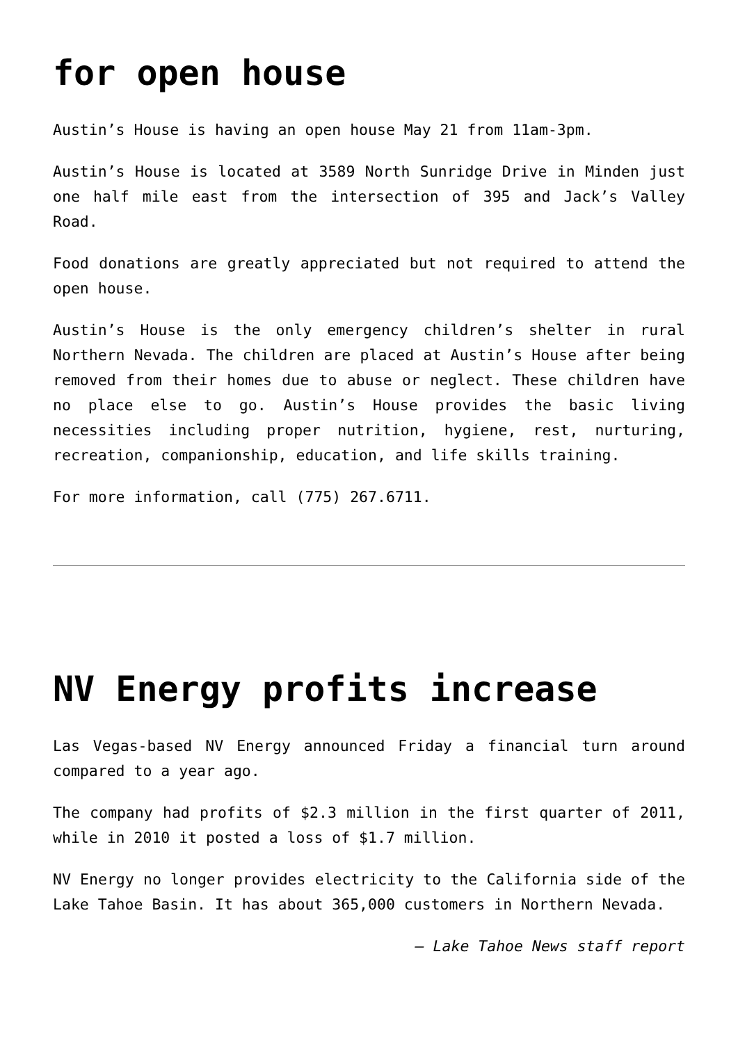for open house
Austin’s House is having an open house May 21 from 11am-3pm.
Austin’s House is located at 3589 North Sunridge Drive in Minden just one half mile east from the intersection of 395 and Jack’s Valley Road.
Food donations are greatly appreciated but not required to attend the open house.
Austin’s House is the only emergency children’s shelter in rural Northern Nevada. The children are placed at Austin’s House after being removed from their homes due to abuse or neglect. These children have no place else to go. Austin’s House provides the basic living necessities including proper nutrition, hygiene, rest, nurturing, recreation, companionship, education, and life skills training.
For more information, call (775) 267.6711.
NV Energy profits increase
Las Vegas-based NV Energy announced Friday a financial turn around compared to a year ago.
The company had profits of $2.3 million in the first quarter of 2011, while in 2010 it posted a loss of $1.7 million.
NV Energy no longer provides electricity to the California side of the Lake Tahoe Basin. It has about 365,000 customers in Northern Nevada.
– Lake Tahoe News staff report